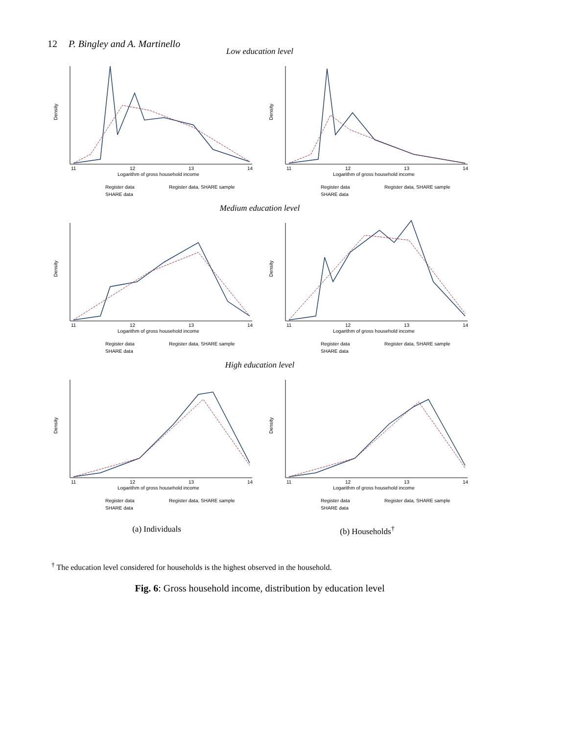12 P. Bingley and A. Martinello
Low education level
11
12
13
14
Logarithm of gross household income
Density
Register data
Register data, SHARE sample
SHARE data
11
12
13
14
Logarithm of gross household income
Density
Register data
Register data, SHARE sample
SHARE data
Medium education level
11
12
13
14
Logarithm of gross household income
Density
Register data
Register data, SHARE sample
SHARE data
11
12
13
14
Logarithm of gross household income
Density
Register data
Register data, SHARE sample
SHARE data
High education level
11
12
13
14
Logarithm of gross household income
Density
Register data
Register data, SHARE sample
SHARE data
11
12
13
14
Logarithm of gross household income
Density
Register data
Register data, SHARE sample
SHARE data
(a) Individuals (b) Households<sup>†</sup>
<sup>†</sup> The education level considered for households is the highest observed in the household.
Fig. 6: Gross household income, distribution by education level